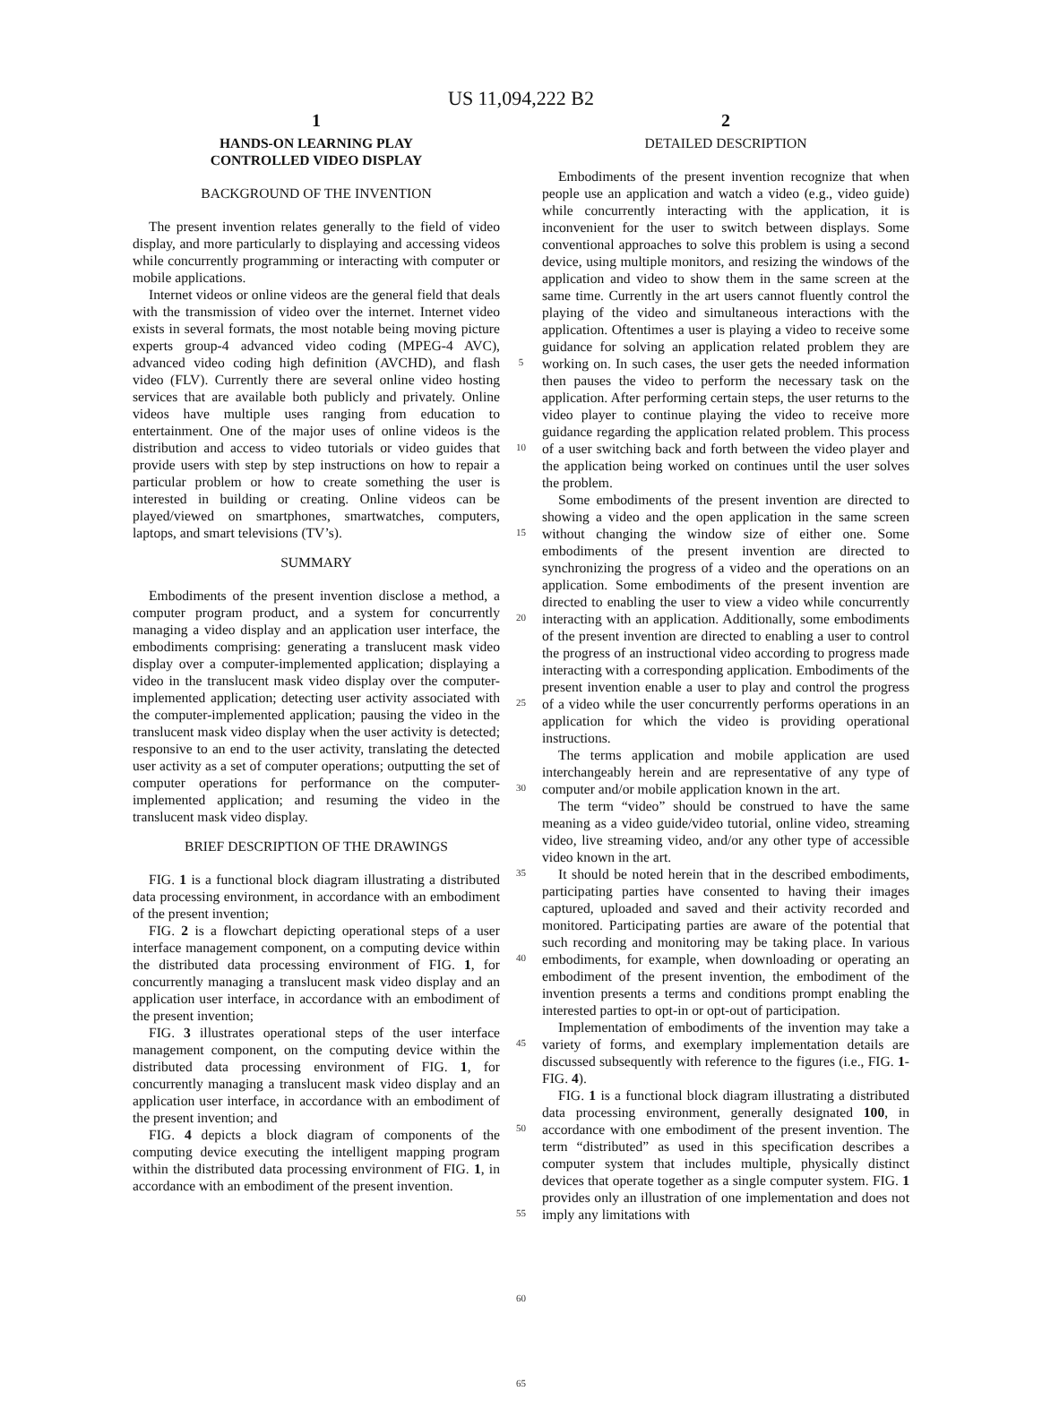US 11,094,222 B2
1
HANDS-ON LEARNING PLAY
CONTROLLED VIDEO DISPLAY
BACKGROUND OF THE INVENTION
The present invention relates generally to the field of video display, and more particularly to displaying and accessing videos while concurrently programming or interacting with computer or mobile applications.
Internet videos or online videos are the general field that deals with the transmission of video over the internet. Internet video exists in several formats, the most notable being moving picture experts group-4 advanced video coding (MPEG-4 AVC), advanced video coding high definition (AVCHD), and flash video (FLV). Currently there are several online video hosting services that are available both publicly and privately. Online videos have multiple uses ranging from education to entertainment. One of the major uses of online videos is the distribution and access to video tutorials or video guides that provide users with step by step instructions on how to repair a particular problem or how to create something the user is interested in building or creating. Online videos can be played/viewed on smartphones, smartwatches, computers, laptops, and smart televisions (TV’s).
SUMMARY
Embodiments of the present invention disclose a method, a computer program product, and a system for concurrently managing a video display and an application user interface, the embodiments comprising: generating a translucent mask video display over a computer-implemented application; displaying a video in the translucent mask video display over the computer-implemented application; detecting user activity associated with the computer-implemented application; pausing the video in the translucent mask video display when the user activity is detected; responsive to an end to the user activity, translating the detected user activity as a set of computer operations; outputting the set of computer operations for performance on the computer-implemented application; and resuming the video in the translucent mask video display.
BRIEF DESCRIPTION OF THE DRAWINGS
FIG. 1 is a functional block diagram illustrating a distributed data processing environment, in accordance with an embodiment of the present invention;
FIG. 2 is a flowchart depicting operational steps of a user interface management component, on a computing device within the distributed data processing environment of FIG. 1, for concurrently managing a translucent mask video display and an application user interface, in accordance with an embodiment of the present invention;
FIG. 3 illustrates operational steps of the user interface management component, on the computing device within the distributed data processing environment of FIG. 1, for concurrently managing a translucent mask video display and an application user interface, in accordance with an embodiment of the present invention; and
FIG. 4 depicts a block diagram of components of the computing device executing the intelligent mapping program within the distributed data processing environment of FIG. 1, in accordance with an embodiment of the present invention.
5
10
15
20
25
30
35
40
45
50
55
60
65
2
DETAILED DESCRIPTION
Embodiments of the present invention recognize that when people use an application and watch a video (e.g., video guide) while concurrently interacting with the application, it is inconvenient for the user to switch between displays. Some conventional approaches to solve this problem is using a second device, using multiple monitors, and resizing the windows of the application and video to show them in the same screen at the same time. Currently in the art users cannot fluently control the playing of the video and simultaneous interactions with the application. Oftentimes a user is playing a video to receive some guidance for solving an application related problem they are working on. In such cases, the user gets the needed information then pauses the video to perform the necessary task on the application. After performing certain steps, the user returns to the video player to continue playing the video to receive more guidance regarding the application related problem. This process of a user switching back and forth between the video player and the application being worked on continues until the user solves the problem.
Some embodiments of the present invention are directed to showing a video and the open application in the same screen without changing the window size of either one. Some embodiments of the present invention are directed to synchronizing the progress of a video and the operations on an application. Some embodiments of the present invention are directed to enabling the user to view a video while concurrently interacting with an application. Additionally, some embodiments of the present invention are directed to enabling a user to control the progress of an instructional video according to progress made interacting with a corresponding application. Embodiments of the present invention enable a user to play and control the progress of a video while the user concurrently performs operations in an application for which the video is providing operational instructions.
The terms application and mobile application are used interchangeably herein and are representative of any type of computer and/or mobile application known in the art.
The term “video” should be construed to have the same meaning as a video guide/video tutorial, online video, streaming video, live streaming video, and/or any other type of accessible video known in the art.
It should be noted herein that in the described embodiments, participating parties have consented to having their images captured, uploaded and saved and their activity recorded and monitored. Participating parties are aware of the potential that such recording and monitoring may be taking place. In various embodiments, for example, when downloading or operating an embodiment of the present invention, the embodiment of the invention presents a terms and conditions prompt enabling the interested parties to opt-in or opt-out of participation.
Implementation of embodiments of the invention may take a variety of forms, and exemplary implementation details are discussed subsequently with reference to the figures (i.e., FIG. 1-FIG. 4).
FIG. 1 is a functional block diagram illustrating a distributed data processing environment, generally designated 100, in accordance with one embodiment of the present invention. The term “distributed” as used in this specification describes a computer system that includes multiple, physically distinct devices that operate together as a single computer system. FIG. 1 provides only an illustration of one implementation and does not imply any limitations with